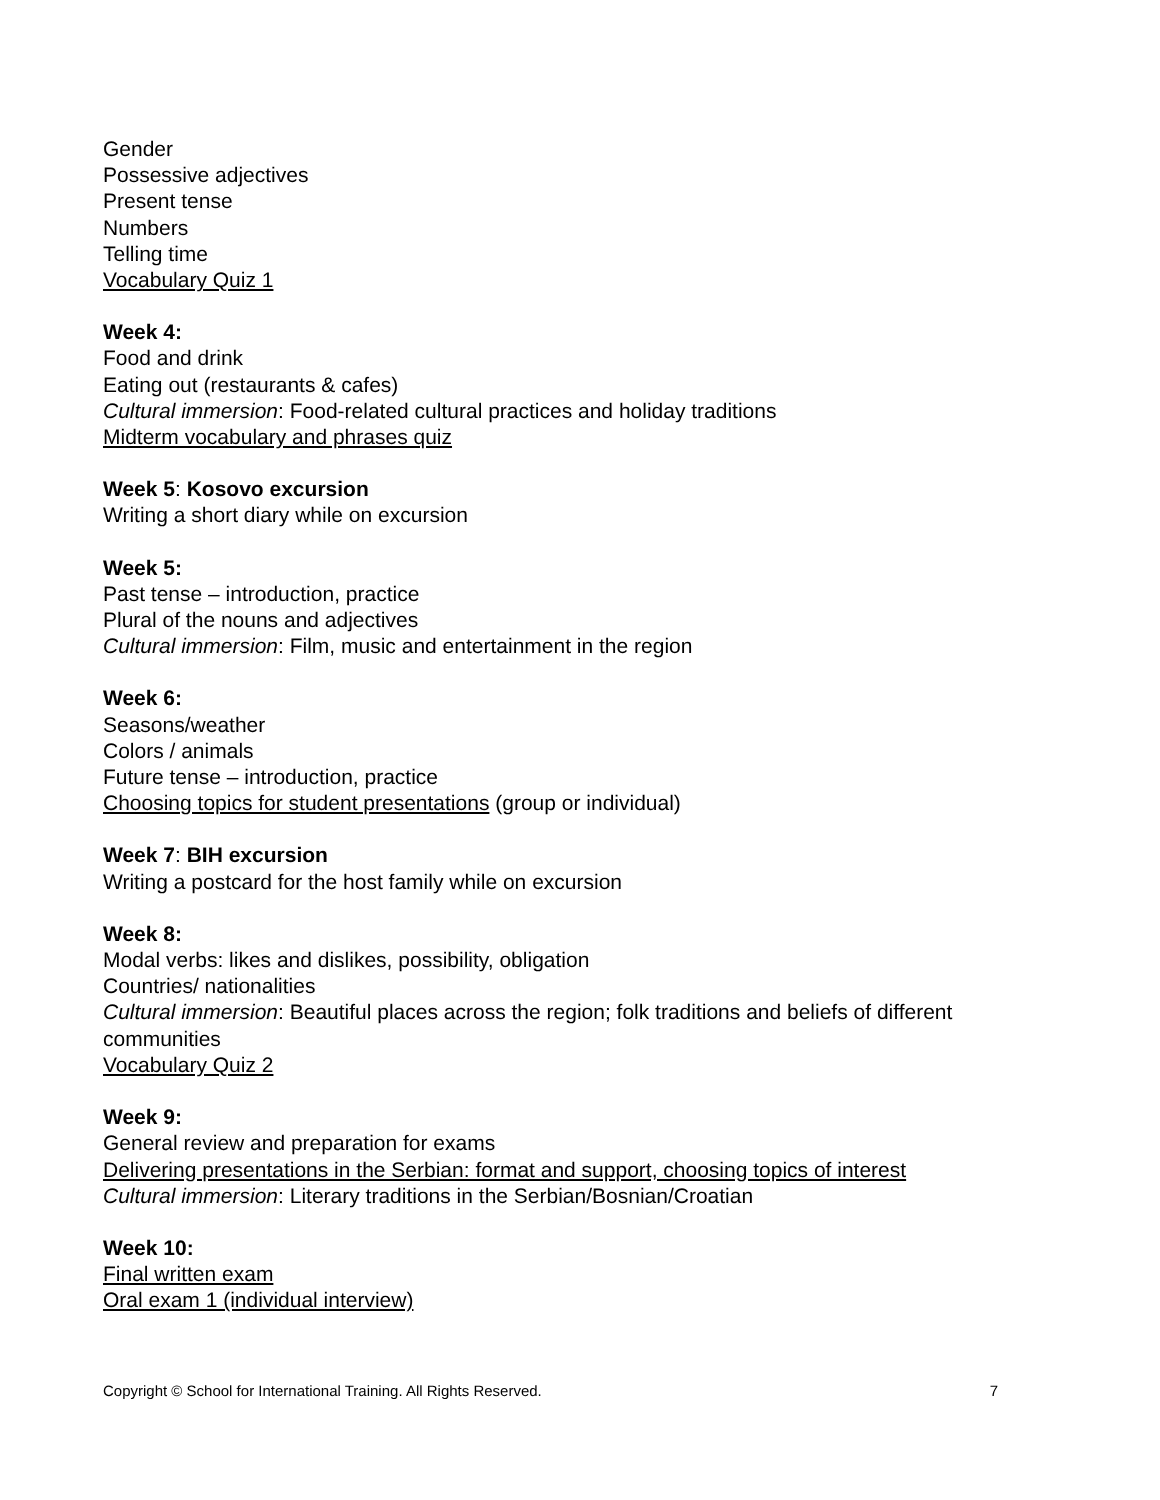Gender
Possessive adjectives
Present tense
Numbers
Telling time
Vocabulary Quiz 1
Week 4:
Food and drink
Eating out (restaurants & cafes)
Cultural immersion: Food-related cultural practices and holiday traditions
Midterm vocabulary and phrases quiz
Week 5: Kosovo excursion
Writing a short diary while on excursion
Week 5:
Past tense – introduction, practice
Plural of the nouns and adjectives
Cultural immersion: Film, music and entertainment in the region
Week 6:
Seasons/weather
Colors / animals
Future tense – introduction, practice
Choosing topics for student presentations (group or individual)
Week 7: BIH excursion
Writing a postcard for the host family while on excursion
Week 8:
Modal verbs: likes and dislikes, possibility, obligation
Countries/ nationalities
Cultural immersion: Beautiful places across the region; folk traditions and beliefs of different communities
Vocabulary Quiz 2
Week 9:
General review and preparation for exams
Delivering presentations in the Serbian: format and support, choosing topics of interest
Cultural immersion: Literary traditions in the Serbian/Bosnian/Croatian
Week 10:
Final written exam
Oral exam 1 (individual interview)
Copyright © School for International Training. All Rights Reserved. 7